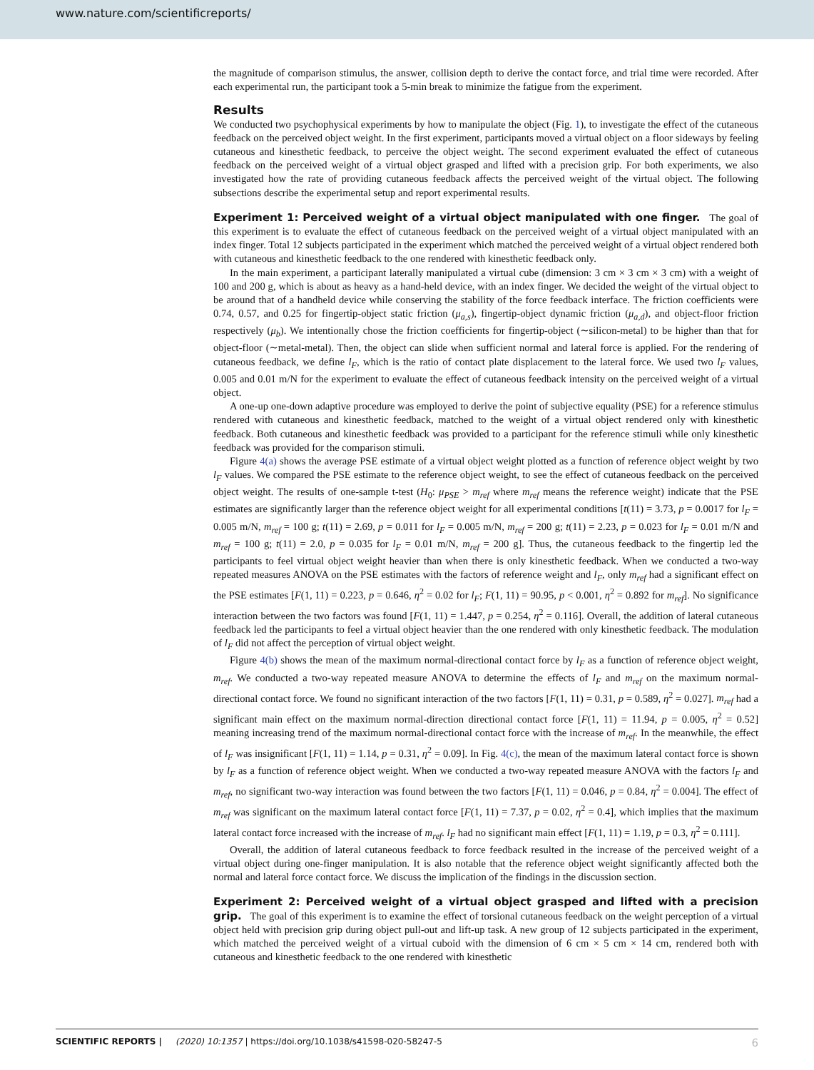www.nature.com/scientificreports/
the magnitude of comparison stimulus, the answer, collision depth to derive the contact force, and trial time were recorded. After each experimental run, the participant took a 5-min break to minimize the fatigue from the experiment.
Results
We conducted two psychophysical experiments by how to manipulate the object (Fig. 1), to investigate the effect of the cutaneous feedback on the perceived object weight. In the first experiment, participants moved a virtual object on a floor sideways by feeling cutaneous and kinesthetic feedback, to perceive the object weight. The second experiment evaluated the effect of cutaneous feedback on the perceived weight of a virtual object grasped and lifted with a precision grip. For both experiments, we also investigated how the rate of providing cutaneous feedback affects the perceived weight of the virtual object. The following subsections describe the experimental setup and report experimental results.
Experiment 1: Perceived weight of a virtual object manipulated with one finger.
The goal of this experiment is to evaluate the effect of cutaneous feedback on the perceived weight of a virtual object manipulated with an index finger. Total 12 subjects participated in the experiment which matched the perceived weight of a virtual object rendered both with cutaneous and kinesthetic feedback to the one rendered with kinesthetic feedback only.
In the main experiment, a participant laterally manipulated a virtual cube (dimension: 3 cm × 3 cm × 3 cm) with a weight of 100 and 200 g, which is about as heavy as a hand-held device, with an index finger. We decided the weight of the virtual object to be around that of a handheld device while conserving the stability of the force feedback interface. The friction coefficients were 0.74, 0.57, and 0.25 for fingertip-object static friction (μ<sub>a,s</sub>), fingertip-object dynamic friction (μ<sub>a,d</sub>), and object-floor friction respectively (μ<sub>b</sub>). We intentionally chose the friction coefficients for fingertip-object (∼silicon-metal) to be higher than that for object-floor (∼metal-metal). Then, the object can slide when sufficient normal and lateral force is applied. For the rendering of cutaneous feedback, we define l<sub>F</sub>, which is the ratio of contact plate displacement to the lateral force. We used two l<sub>F</sub> values, 0.005 and 0.01 m/N for the experiment to evaluate the effect of cutaneous feedback intensity on the perceived weight of a virtual object.
A one-up one-down adaptive procedure was employed to derive the point of subjective equality (PSE) for a reference stimulus rendered with cutaneous and kinesthetic feedback, matched to the weight of a virtual object rendered only with kinesthetic feedback. Both cutaneous and kinesthetic feedback was provided to a participant for the reference stimuli while only kinesthetic feedback was provided for the comparison stimuli.
Figure 4(a) shows the average PSE estimate of a virtual object weight plotted as a function of reference object weight by two l<sub>F</sub> values. We compared the PSE estimate to the reference object weight, to see the effect of cutaneous feedback on the perceived object weight. The results of one-sample t-test (H<sub>0</sub>: μ<sub>PSE</sub> > m<sub>ref</sub> where m<sub>ref</sub> means the reference weight) indicate that the PSE estimates are significantly larger than the reference object weight for all experimental conditions [t(11) = 3.73, p = 0.0017 for l<sub>F</sub> = 0.005 m/N, m<sub>ref</sub> = 100 g; t(11) = 2.69, p = 0.011 for l<sub>F</sub> = 0.005 m/N, m<sub>ref</sub> = 200 g; t(11) = 2.23, p = 0.023 for l<sub>F</sub> = 0.01 m/N and m<sub>ref</sub> = 100 g; t(11) = 2.0, p = 0.035 for l<sub>F</sub> = 0.01 m/N, m<sub>ref</sub> = 200 g]. Thus, the cutaneous feedback to the fingertip led the participants to feel virtual object weight heavier than when there is only kinesthetic feedback. When we conducted a two-way repeated measures ANOVA on the PSE estimates with the factors of reference weight and l<sub>F</sub>, only m<sub>ref</sub> had a significant effect on the PSE estimates [F(1, 11) = 0.223, p = 0.646, η<sup>2</sup> = 0.02 for l<sub>F</sub>; F(1, 11) = 90.95, p < 0.001, η<sup>2</sup> = 0.892 for m<sub>ref</sub>]. No significance interaction between the two factors was found [F(1, 11) = 1.447, p = 0.254, η<sup>2</sup> = 0.116]. Overall, the addition of lateral cutaneous feedback led the participants to feel a virtual object heavier than the one rendered with only kinesthetic feedback. The modulation of l<sub>F</sub> did not affect the perception of virtual object weight.
Figure 4(b) shows the mean of the maximum normal-directional contact force by l<sub>F</sub> as a function of reference object weight, m<sub>ref</sub>. We conducted a two-way repeated measure ANOVA to determine the effects of l<sub>F</sub> and m<sub>ref</sub> on the maximum normal-directional contact force. We found no significant interaction of the two factors [F(1, 11) = 0.31, p = 0.589, η<sup>2</sup> = 0.027]. m<sub>ref</sub> had a significant main effect on the maximum normal-direction directional contact force [F(1, 11) = 11.94, p = 0.005, η<sup>2</sup> = 0.52] meaning increasing trend of the maximum normal-directional contact force with the increase of m<sub>ref</sub>. In the meanwhile, the effect of l<sub>F</sub> was insignificant [F(1, 11) = 1.14, p = 0.31, η<sup>2</sup> = 0.09]. In Fig. 4(c), the mean of the maximum lateral contact force is shown by l<sub>F</sub> as a function of reference object weight. When we conducted a two-way repeated measure ANOVA with the factors l<sub>F</sub> and m<sub>ref</sub>, no significant two-way interaction was found between the two factors [F(1, 11) = 0.046, p = 0.84, η<sup>2</sup> = 0.004]. The effect of m<sub>ref</sub> was significant on the maximum lateral contact force [F(1, 11) = 7.37, p = 0.02, η<sup>2</sup> = 0.4], which implies that the maximum lateral contact force increased with the increase of m<sub>ref</sub>. l<sub>F</sub> had no significant main effect [F(1, 11) = 1.19, p = 0.3, η<sup>2</sup> = 0.111].
Overall, the addition of lateral cutaneous feedback to force feedback resulted in the increase of the perceived weight of a virtual object during one-finger manipulation. It is also notable that the reference object weight significantly affected both the normal and lateral force contact force. We discuss the implication of the findings in the discussion section.
Experiment 2: Perceived weight of a virtual object grasped and lifted with a precision grip.
The goal of this experiment is to examine the effect of torsional cutaneous feedback on the weight perception of a virtual object held with precision grip during object pull-out and lift-up task. A new group of 12 subjects participated in the experiment, which matched the perceived weight of a virtual cuboid with the dimension of 6 cm × 5 cm × 14 cm, rendered both with cutaneous and kinesthetic feedback to the one rendered with kinesthetic
SCIENTIFIC REPORTS | (2020) 10:1357 | https://doi.org/10.1038/s41598-020-58247-5 6